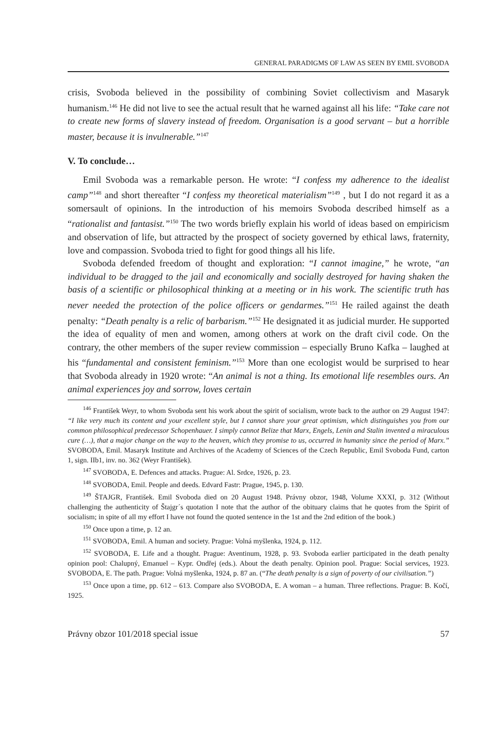GENERAL PARADIGMS OF LAW AS SEEN BY EMIL SVOBODA
crisis, Svoboda believed in the possibility of combining Soviet collectivism and Masaryk humanism.<sup>146</sup> He did not live to see the actual result that he warned against all his life: “Take care not to create new forms of slavery instead of freedom. Organisation is a good servant – but a horrible master, because it is invulnerable.”<sup>147</sup>
V. To conclude…
Emil Svoboda was a remarkable person. He wrote: “I confess my adherence to the idealist camp”<sup>148</sup> and short thereafter “I confess my theoretical materialism”<sup>149</sup> , but I do not regard it as a somersault of opinions. In the introduction of his memoirs Svoboda described himself as a “rationalist and fantasist.”<sup>150</sup> The two words briefly explain his world of ideas based on empiricism and observation of life, but attracted by the prospect of society governed by ethical laws, fraternity, love and compassion. Svoboda tried to fight for good things all his life.
Svoboda defended freedom of thought and exploration: “I cannot imagine,” he wrote, “an individual to be dragged to the jail and economically and socially destroyed for having shaken the basis of a scientific or philosophical thinking at a meeting or in his work. The scientific truth has never needed the protection of the police officers or gendarmes.”<sup>151</sup> He railed against the death penalty: “Death penalty is a relic of barbarism.”<sup>152</sup> He designated it as judicial murder. He supported the idea of equality of men and women, among others at work on the draft civil code. On the contrary, the other members of the super review commission – especially Bruno Kafka – laughed at his “fundamental and consistent feminism.”<sup>153</sup> More than one ecologist would be surprised to hear that Svoboda already in 1920 wrote: “An animal is not a thing. Its emotional life resembles ours. An animal experiences joy and sorrow, loves certain
<sup>146</sup> František Weyr, to whom Svoboda sent his work about the spirit of socialism, wrote back to the author on 29 August 1947: “I like very much its content and your excellent style, but I cannot share your great optimism, which distinguishes you from our common philosophical predecessor Schopenhauer. I simply cannot Belize that Marx, Engels, Lenin and Stalin invented a miraculous cure (…), that a major change on the way to the heaven, which they promise to us, occurred in humanity since the period of Marx.” SVOBODA, Emil. Masaryk Institute and Archives of the Academy of Sciences of the Czech Republic, Emil Svoboda Fund, carton 1, sign. IIb1, inv. no. 362 (Weyr František).
<sup>147</sup> SVOBODA, E. Defences and attacks. Prague: Al. Srdce, 1926, p. 23.
<sup>148</sup> SVOBODA, Emil. People and deeds. Edvard Fastr: Prague, 1945, p. 130.
<sup>149</sup> ŠTAJGR, František. Emil Svoboda died on 20 August 1948. Právny obzor, 1948, Volume XXXI, p. 312 (Without challenging the authenticity of Štajgr´s quotation I note that the author of the obituary claims that he quotes from the Spirit of socialism; in spite of all my effort I have not found the quoted sentence in the 1st and the 2nd edition of the book.)
<sup>150</sup> Once upon a time, p. 12 an.
<sup>151</sup> SVOBODA, Emil. A human and society. Prague: Volná myšlenka, 1924, p. 112.
<sup>152</sup> SVOBODA, E. Life and a thought. Prague: Aventinum, 1928, p. 93. Svoboda earlier participated in the death penalty opinion pool: Chalupný, Emanuel – Kypr. Ondřej (eds.). About the death penalty. Opinion pool. Prague: Social services, 1923. SVOBODA, E. The path. Prague: Volná myšlenka, 1924, p. 87 an. (“The death penalty is a sign of poverty of our civilisation.”)
<sup>153</sup> Once upon a time, pp. 612 – 613. Compare also SVOBODA, E. A woman – a human. Three reflections. Prague: B. Kočí, 1925.
Právny obzor 101/2018 special issue 57